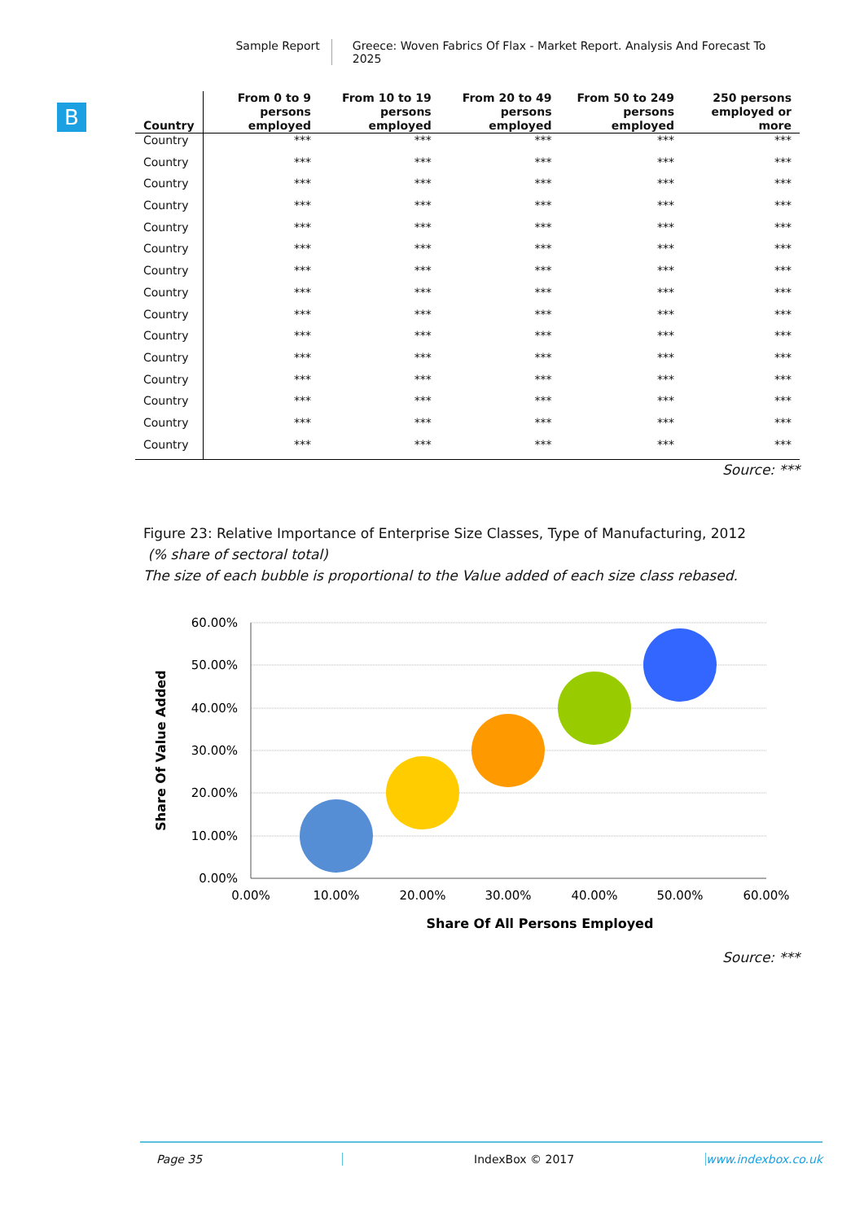Sample Report Greece: Woven Fabrics Of Flax - Market Report. Analysis And Forecast To 2025
B
| Country | From 0 to 9 persons employed | From 10 to 19 persons employed | From 20 to 49 persons employed | From 50 to 249 persons employed | 250 persons employed or more |
| --- | --- | --- | --- | --- | --- |
| Country | *** | *** | *** | *** | *** |
| Country | *** | *** | *** | *** | *** |
| Country | *** | *** | *** | *** | *** |
| Country | *** | *** | *** | *** | *** |
| Country | *** | *** | *** | *** | *** |
| Country | *** | *** | *** | *** | *** |
| Country | *** | *** | *** | *** | *** |
| Country | *** | *** | *** | *** | *** |
| Country | *** | *** | *** | *** | *** |
| Country | *** | *** | *** | *** | *** |
| Country | *** | *** | *** | *** | *** |
| Country | *** | *** | *** | *** | *** |
| Country | *** | *** | *** | *** | *** |
| Country | *** | *** | *** | *** | *** |
| Country | *** | *** | *** | *** | *** |
Source: ***
Figure 23: Relative Importance of Enterprise Size Classes, Type of Manufacturing, 2012
(% share of sectoral total)
The size of each bubble is proportional to the Value added of each size class rebased.
60.00%
50.00%
40.00%
30.00%
20.00%
10.00%
0.00%
0.00%
10.00%
20.00%
30.00%
40.00%
50.00%
60.00%
Share Of All Persons Employed
Share Of Value Added
Source: ***
Page 35 IndexBox © 2017 www.indexbox.co.uk